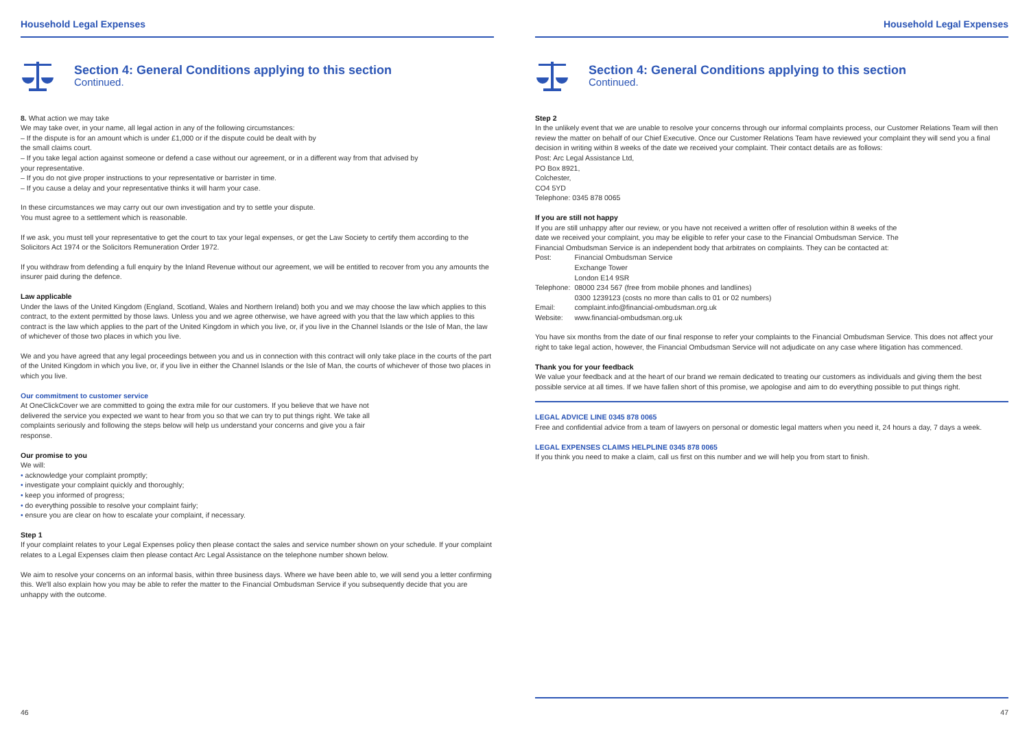Household Legal Expenses
Section 4: General Conditions applying to this section
Continued.
8. What action we may take
We may take over, in your name, all legal action in any of the following circumstances:
– If the dispute is for an amount which is under £1,000 or if the dispute could be dealt with by
the small claims court.
– If you take legal action against someone or defend a case without our agreement, or in a different way from that advised by
your representative.
– If you do not give proper instructions to your representative or barrister in time.
– If you cause a delay and your representative thinks it will harm your case.
In these circumstances we may carry out our own investigation and try to settle your dispute.
You must agree to a settlement which is reasonable.
If we ask, you must tell your representative to get the court to tax your legal expenses, or get the Law Society to certify them according to the Solicitors Act 1974 or the Solicitors Remuneration Order 1972.
If you withdraw from defending a full enquiry by the Inland Revenue without our agreement, we will be entitled to recover from you any amounts the insurer paid during the defence.
Law applicable
Under the laws of the United Kingdom (England, Scotland, Wales and Northern Ireland) both you and we may choose the law which applies to this contract, to the extent permitted by those laws. Unless you and we agree otherwise, we have agreed with you that the law which applies to this contract is the law which applies to the part of the United Kingdom in which you live, or, if you live in the Channel Islands or the Isle of Man, the law of whichever of those two places in which you live.
We and you have agreed that any legal proceedings between you and us in connection with this contract will only take place in the courts of the part of the United Kingdom in which you live, or, if you live in either the Channel Islands or the Isle of Man, the courts of whichever of those two places in which you live.
Our commitment to customer service
At OneClickCover we are committed to going the extra mile for our customers. If you believe that we have not delivered the service you expected we want to hear from you so that we can try to put things right. We take all complaints seriously and following the steps below will help us understand your concerns and give you a fair response.
Our promise to you
We will:
• acknowledge your complaint promptly;
• investigate your complaint quickly and thoroughly;
• keep you informed of progress;
• do everything possible to resolve your complaint fairly;
• ensure you are clear on how to escalate your complaint, if necessary.
Step 1
If your complaint relates to your Legal Expenses policy then please contact the sales and service number shown on your schedule. If your complaint relates to a Legal Expenses claim then please contact Arc Legal Assistance on the telephone number shown below.
We aim to resolve your concerns on an informal basis, within three business days. Where we have been able to, we will send you a letter confirming this. We'll also explain how you may be able to refer the matter to the Financial Ombudsman Service if you subsequently decide that you are unhappy with the outcome.
46
Household Legal Expenses
Section 4: General Conditions applying to this section
Continued.
Step 2
In the unlikely event that we are unable to resolve your concerns through our informal complaints process, our Customer Relations Team will then review the matter on behalf of our Chief Executive. Once our Customer Relations Team have reviewed your complaint they will send you a final decision in writing within 8 weeks of the date we received your complaint. Their contact details are as follows:
Post: Arc Legal Assistance Ltd,
PO Box 8921,
Colchester,
CO4 5YD
Telephone: 0345 878 0065
If you are still not happy
If you are still unhappy after our review, or you have not received a written offer of resolution within 8 weeks of the date we received your complaint, you may be eligible to refer your case to the Financial Ombudsman Service. The Financial Ombudsman Service is an independent body that arbitrates on complaints. They can be contacted at:
| Post: | Financial Ombudsman Service Exchange Tower London E14 9SR |
| Telephone: | 08000 234 567 (free from mobile phones and landlines) 0300 1239123 (costs no more than calls to 01 or 02 numbers) |
| Email: | complaint.info@financial-ombudsman.org.uk |
| Website: | www.financial-ombudsman.org.uk |
You have six months from the date of our final response to refer your complaints to the Financial Ombudsman Service. This does not affect your right to take legal action, however, the Financial Ombudsman Service will not adjudicate on any case where litigation has commenced.
Thank you for your feedback
We value your feedback and at the heart of our brand we remain dedicated to treating our customers as individuals and giving them the best possible service at all times. If we have fallen short of this promise, we apologise and aim to do everything possible to put things right.
LEGAL ADVICE LINE 0345 878 0065
Free and confidential advice from a team of lawyers on personal or domestic legal matters when you need it, 24 hours a day, 7 days a week.
LEGAL EXPENSES CLAIMS HELPLINE 0345 878 0065
If you think you need to make a claim, call us first on this number and we will help you from start to finish.
47